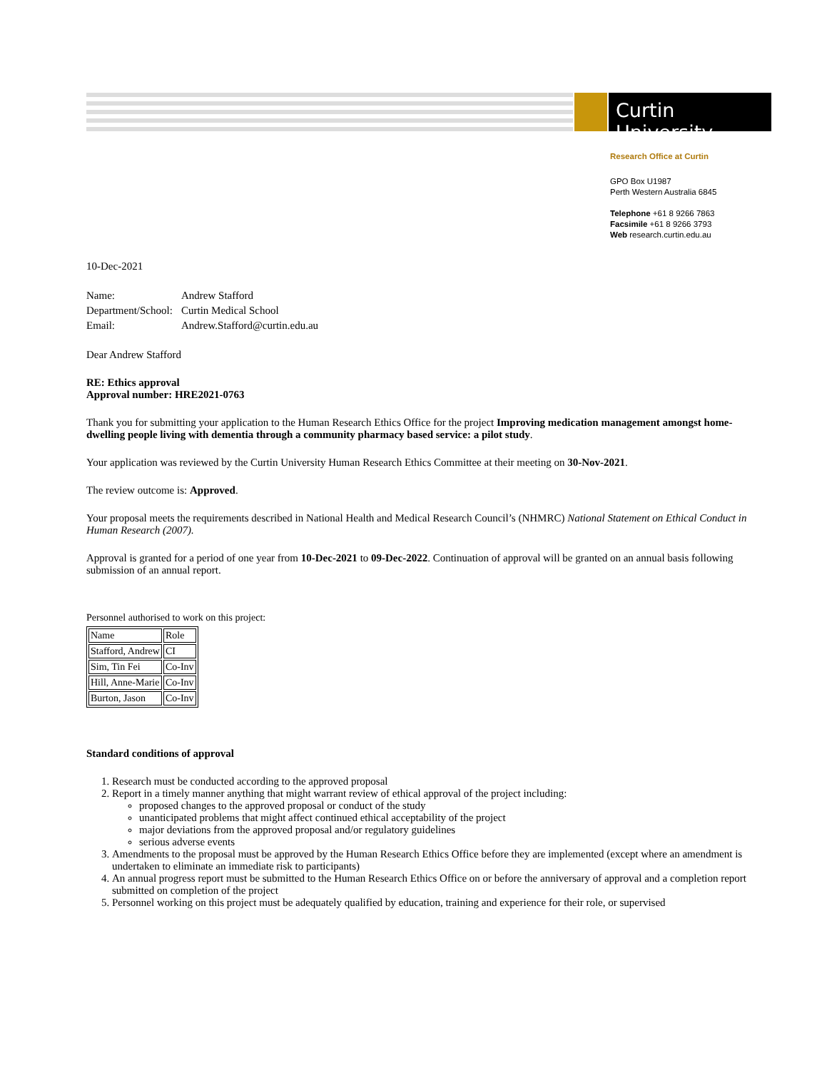Curtin University
Research Office at Curtin
GPO Box U1987
Perth Western Australia 6845
Telephone +61 8 9266 7863
Facsimile +61 8 9266 3793
Web research.curtin.edu.au
10-Dec-2021
| Name: | Andrew Stafford |
| Department/School: | Curtin Medical School |
| Email: | Andrew.Stafford@curtin.edu.au |
Dear Andrew Stafford
RE: Ethics approval
Approval number: HRE2021-0763
Thank you for submitting your application to the Human Research Ethics Office for the project Improving medication management amongst home- dwelling people living with dementia through a community pharmacy based service: a pilot study.
Your application was reviewed by the Curtin University Human Research Ethics Committee at their meeting on 30-Nov-2021.
The review outcome is: Approved.
Your proposal meets the requirements described in National Health and Medical Research Council’s (NHMRC) National Statement on Ethical Conduct in Human Research (2007).
Approval is granted for a period of one year from 10-Dec-2021 to 09-Dec-2022. Continuation of approval will be granted on an annual basis following submission of an annual report.
Personnel authorised to work on this project:
| Name | Role |
| --- | --- |
| Stafford, Andrew | CI |
| Sim, Tin Fei | Co-Inv |
| Hill, Anne-Marie | Co-Inv |
| Burton, Jason | Co-Inv |
Standard conditions of approval
1. Research must be conducted according to the approved proposal
2. Report in a timely manner anything that might warrant review of ethical approval of the project including:
proposed changes to the approved proposal or conduct of the study
unanticipated problems that might affect continued ethical acceptability of the project
major deviations from the approved proposal and/or regulatory guidelines
serious adverse events
3. Amendments to the proposal must be approved by the Human Research Ethics Office before they are implemented (except where an amendment is undertaken to eliminate an immediate risk to participants)
4. An annual progress report must be submitted to the Human Research Ethics Office on or before the anniversary of approval and a completion report submitted on completion of the project
5. Personnel working on this project must be adequately qualified by education, training and experience for their role, or supervised